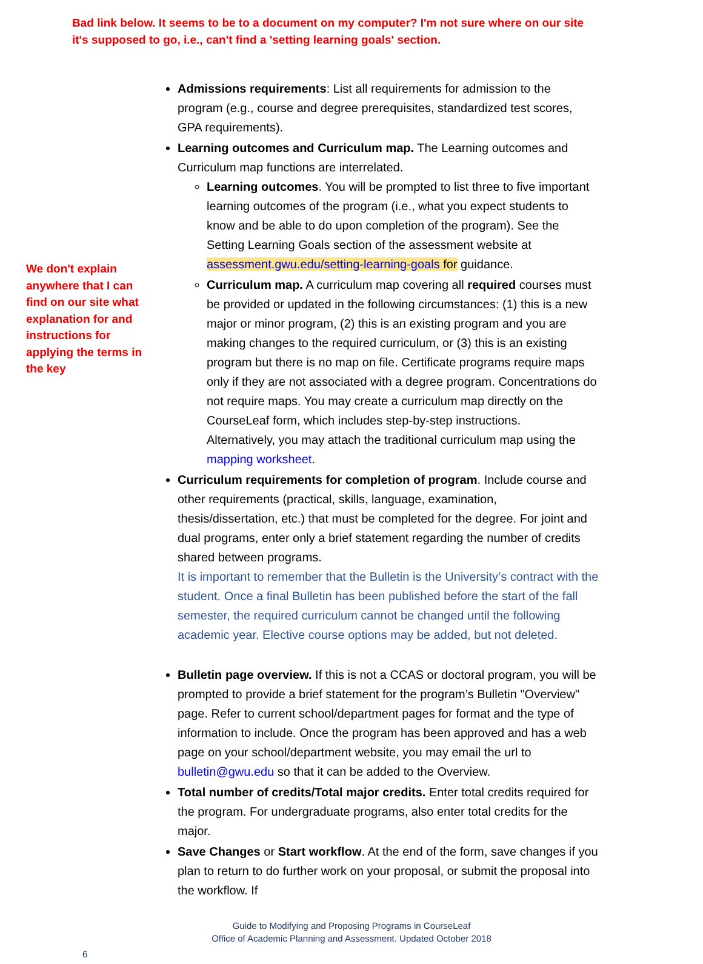Bad link below. It seems to be to a document on my computer? I'm not sure where on our site it's supposed to go, i.e., can't find a 'setting learning goals' section.
We don't explain anywhere that I can find on our site what explanation for and instructions for applying the terms in the key
Admissions requirements: List all requirements for admission to the program (e.g., course and degree prerequisites, standardized test scores, GPA requirements).
Learning outcomes and Curriculum map. The Learning outcomes and Curriculum map functions are interrelated.
Learning outcomes. You will be prompted to list three to five important learning outcomes of the program (i.e., what you expect students to know and be able to do upon completion of the program). See the Setting Learning Goals section of the assessment website at assessment.gwu.edu/setting-learning-goals for guidance.
Curriculum map. A curriculum map covering all required courses must be provided or updated in the following circumstances: (1) this is a new major or minor program, (2) this is an existing program and you are making changes to the required curriculum, or (3) this is an existing program but there is no map on file. Certificate programs require maps only if they are not associated with a degree program. Concentrations do not require maps. You may create a curriculum map directly on the CourseLeaf form, which includes step-by-step instructions.
Alternatively, you may attach the traditional curriculum map using the mapping worksheet.
Curriculum requirements for completion of program. Include course and other requirements (practical, skills, language, examination, thesis/dissertation, etc.) that must be completed for the degree. For joint and dual programs, enter only a brief statement regarding the number of credits shared between programs.
It is important to remember that the Bulletin is the University’s contract with the student. Once a final Bulletin has been published before the start of the fall semester, the required curriculum cannot be changed until the following academic year. Elective course options may be added, but not deleted.
Bulletin page overview. If this is not a CCAS or doctoral program, you will be prompted to provide a brief statement for the program’s Bulletin "Overview" page. Refer to current school/department pages for format and the type of information to include. Once the program has been approved and has a web page on your school/department website, you may email the url to bulletin@gwu.edu so that it can be added to the Overview.
Total number of credits/Total major credits. Enter total credits required for the program. For undergraduate programs, also enter total credits for the major.
Save Changes or Start workflow. At the end of the form, save changes if you plan to return to do further work on your proposal, or submit the proposal into the workflow. If
Guide to Modifying and Proposing Programs in CourseLeaf
Office of Academic Planning and Assessment. Updated October 2018
6